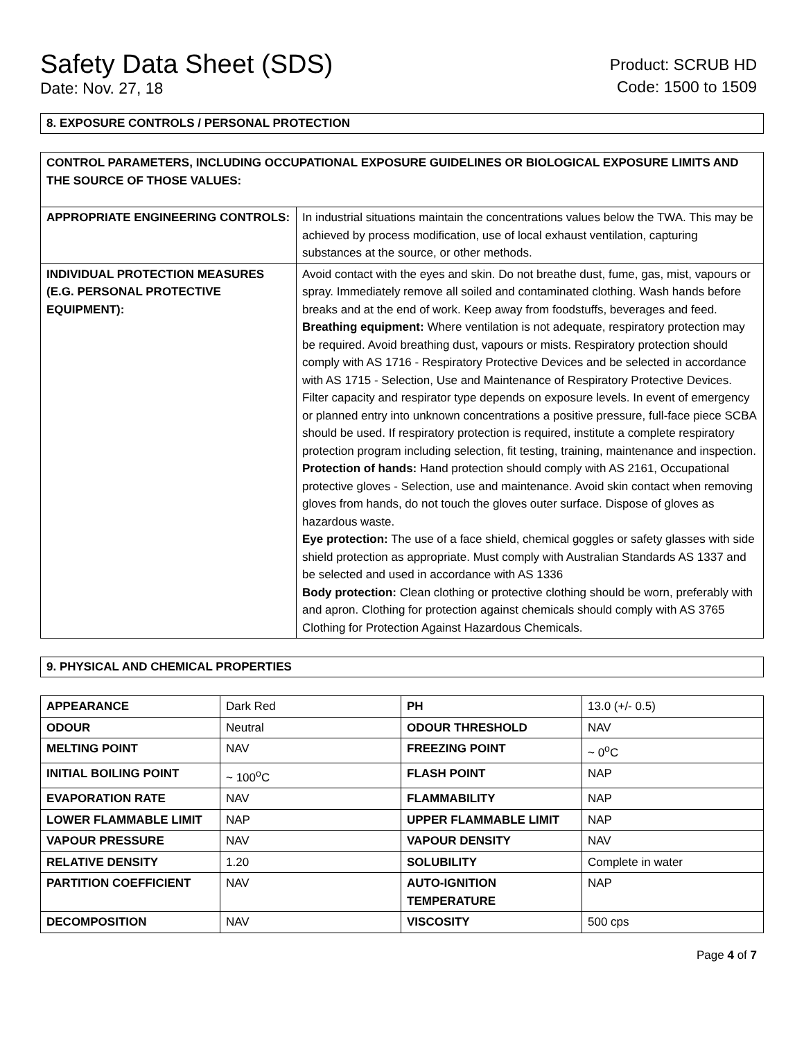Safety Data Sheet (SDS)
Date: Nov. 27, 18
Product: SCRUB HD
Code: 1500 to 1509
8. EXPOSURE CONTROLS / PERSONAL PROTECTION
| CONTROL PARAMETERS, INCLUDING OCCUPATIONAL EXPOSURE GUIDELINES OR BIOLOGICAL EXPOSURE LIMITS AND THE SOURCE OF THOSE VALUES: | |
| APPROPRIATE ENGINEERING CONTROLS: | In industrial situations maintain the concentrations values below the TWA. This may be achieved by process modification, use of local exhaust ventilation, capturing substances at the source, or other methods. |
| INDIVIDUAL PROTECTION MEASURES (E.G. PERSONAL PROTECTIVE EQUIPMENT): | Avoid contact with the eyes and skin. Do not breathe dust, fume, gas, mist, vapours or spray. Immediately remove all soiled and contaminated clothing. Wash hands before breaks and at the end of work. Keep away from foodstuffs, beverages and feed. Breathing equipment: Where ventilation is not adequate, respiratory protection may be required. Avoid breathing dust, vapours or mists. Respiratory protection should comply with AS 1716 - Respiratory Protective Devices and be selected in accordance with AS 1715 - Selection, Use and Maintenance of Respiratory Protective Devices. Filter capacity and respirator type depends on exposure levels. In event of emergency or planned entry into unknown concentrations a positive pressure, full-face piece SCBA should be used. If respiratory protection is required, institute a complete respiratory protection program including selection, fit testing, training, maintenance and inspection. Protection of hands: Hand protection should comply with AS 2161, Occupational protective gloves - Selection, use and maintenance. Avoid skin contact when removing gloves from hands, do not touch the gloves outer surface. Dispose of gloves as hazardous waste. Eye protection: The use of a face shield, chemical goggles or safety glasses with side shield protection as appropriate. Must comply with Australian Standards AS 1337 and be selected and used in accordance with AS 1336 Body protection: Clean clothing or protective clothing should be worn, preferably with and apron. Clothing for protection against chemicals should comply with AS 3765 Clothing for Protection Against Hazardous Chemicals. |
9. PHYSICAL AND CHEMICAL PROPERTIES
| APPEARANCE | Dark Red | PH | 13.0 (+/- 0.5) |
| ODOUR | Neutral | ODOUR THRESHOLD | NAV |
| MELTING POINT | NAV | FREEZING POINT | ~ 0<sup>o</sup>C |
| INITIAL BOILING POINT | ~ 100<sup>o</sup>C | FLASH POINT | NAP |
| EVAPORATION RATE | NAV | FLAMMABILITY | NAP |
| LOWER FLAMMABLE LIMIT | NAP | UPPER FLAMMABLE LIMIT | NAP |
| VAPOUR PRESSURE | NAV | VAPOUR DENSITY | NAV |
| RELATIVE DENSITY | 1.20 | SOLUBILITY | Complete in water |
| PARTITION COEFFICIENT | NAV | AUTO-IGNITION TEMPERATURE | NAP |
| DECOMPOSITION | NAV | VISCOSITY | 500 cps |
Page 4 of 7